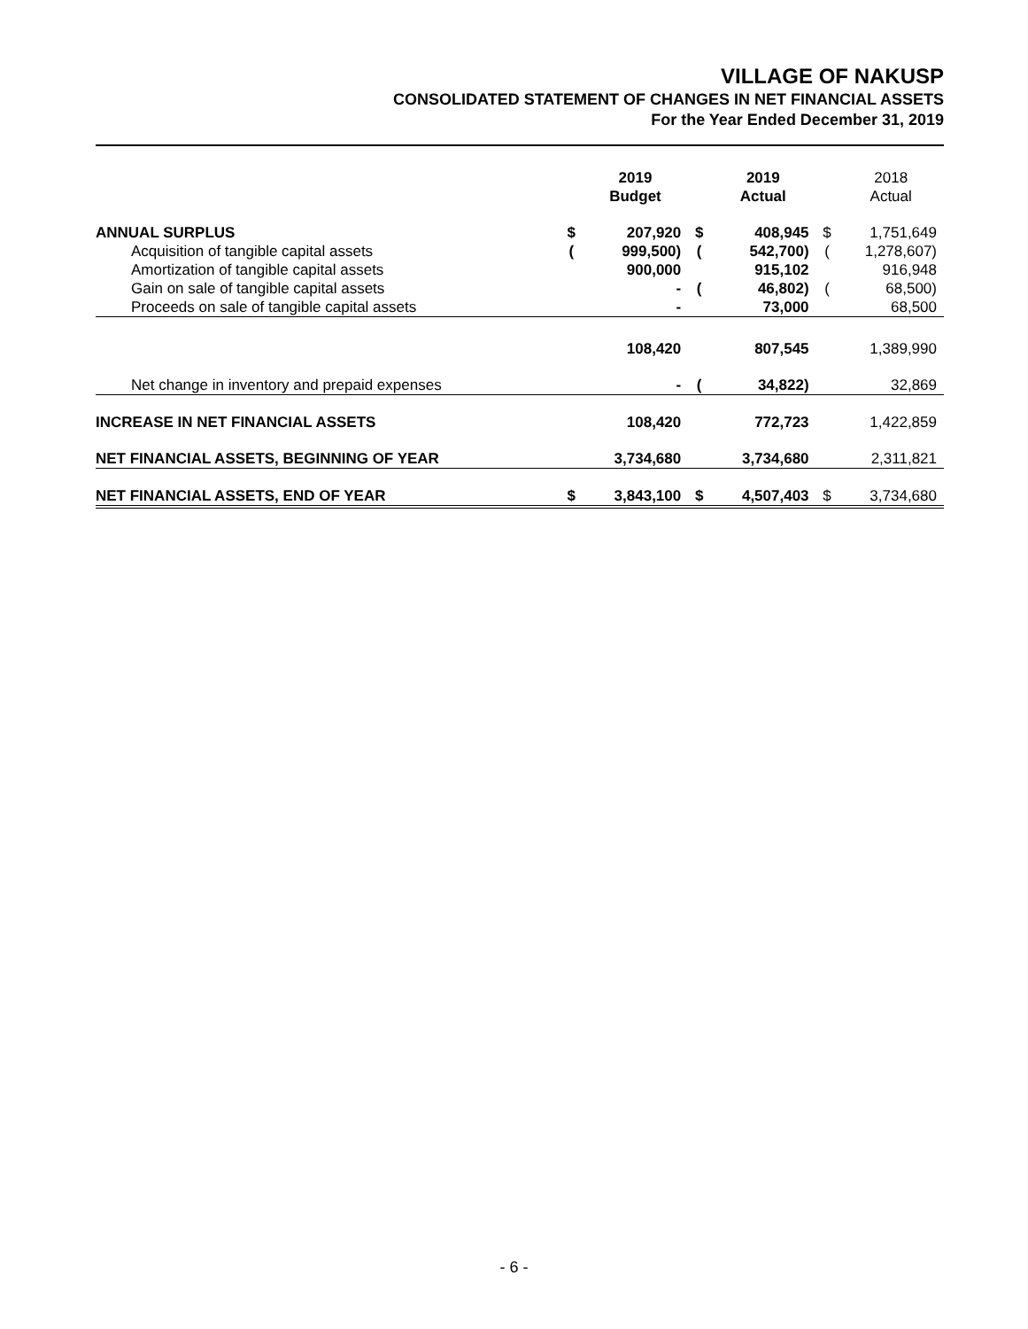VILLAGE OF NAKUSP
CONSOLIDATED STATEMENT OF CHANGES IN NET FINANCIAL ASSETS
For the Year Ended December 31, 2019
| | | 2019 Budget | | 2019 Actual | | 2018 Actual |
| --- | --- | --- | --- | --- | --- | --- |
| ANNUAL SURPLUS | $ | 207,920 | $ | 408,945 | $ | 1,751,649 |
| Acquisition of tangible capital assets | ( | 999,500) | ( | 542,700) | ( | 1,278,607) |
| Amortization of tangible capital assets | | 900,000 | | 915,102 | | 916,948 |
| Gain on sale of tangible capital assets | | - | ( | 46,802) | ( | 68,500) |
| Proceeds on sale of tangible capital assets | | - | | 73,000 | | 68,500 |
| | | 108,420 | | 807,545 | | 1,389,990 |
| Net change in inventory and prepaid expenses | | - | ( | 34,822) | | 32,869 |
| INCREASE IN NET FINANCIAL ASSETS | | 108,420 | | 772,723 | | 1,422,859 |
| NET FINANCIAL ASSETS, BEGINNING OF YEAR | | 3,734,680 | | 3,734,680 | | 2,311,821 |
| NET FINANCIAL ASSETS, END OF YEAR | $ | 3,843,100 | $ | 4,507,403 | $ | 3,734,680 |
- 6 -